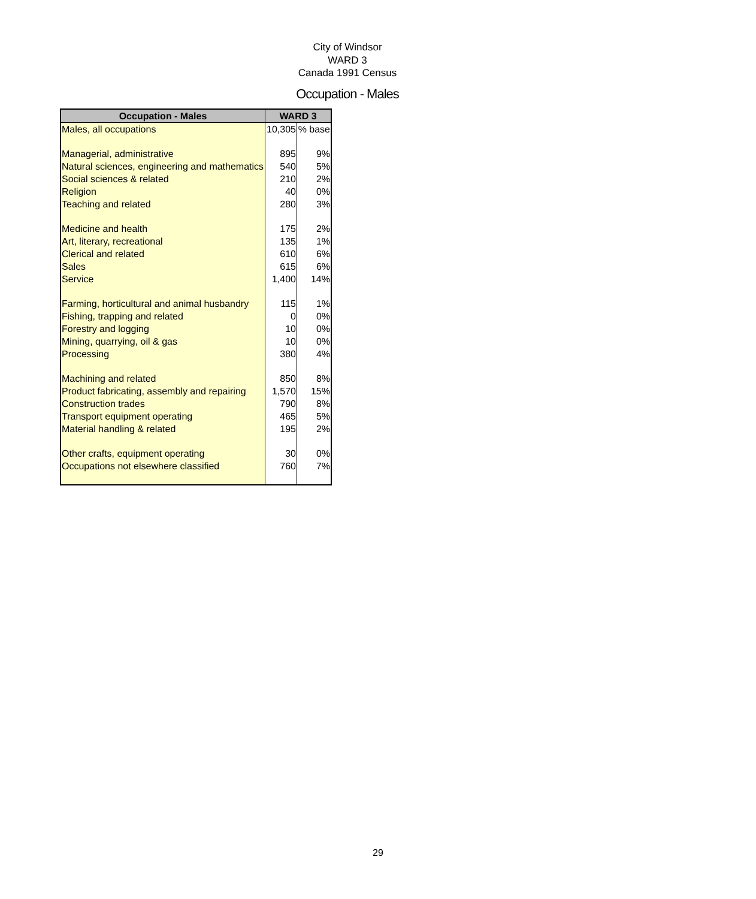City of Windsor
WARD 3
Canada 1991 Census
Occupation - Males
| Occupation - Males | WARD 3 | |
| --- | --- | --- |
| Males, all occupations | 10,305 | % base |
| Managerial, administrative | 895 | 9% |
| Natural sciences, engineering and mathematics | 540 | 5% |
| Social sciences & related | 210 | 2% |
| Religion | 40 | 0% |
| Teaching and related | 280 | 3% |
| Medicine and health | 175 | 2% |
| Art, literary, recreational | 135 | 1% |
| Clerical and related | 610 | 6% |
| Sales | 615 | 6% |
| Service | 1,400 | 14% |
| Farming, horticultural and animal husbandry | 115 | 1% |
| Fishing, trapping and related | 0 | 0% |
| Forestry and logging | 10 | 0% |
| Mining, quarrying, oil & gas | 10 | 0% |
| Processing | 380 | 4% |
| Machining and related | 850 | 8% |
| Product fabricating, assembly and repairing | 1,570 | 15% |
| Construction trades | 790 | 8% |
| Transport equipment operating | 465 | 5% |
| Material handling & related | 195 | 2% |
| Other crafts, equipment operating | 30 | 0% |
| Occupations not elsewhere classified | 760 | 7% |
29